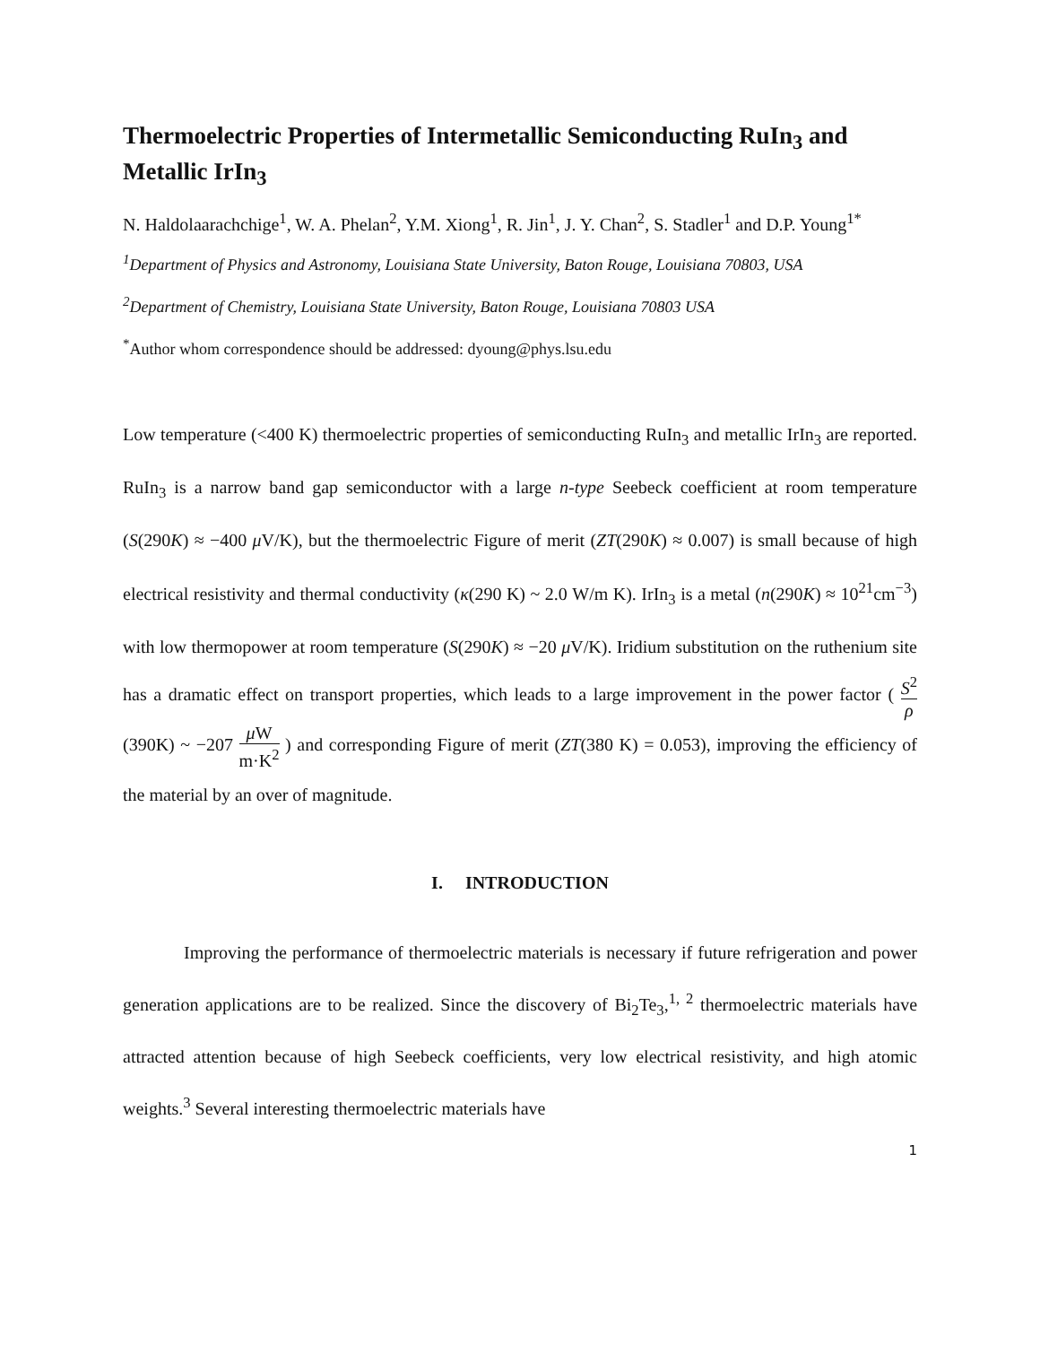Thermoelectric Properties of Intermetallic Semiconducting RuIn<sub>3</sub> and Metallic IrIn<sub>3</sub>
N. Haldolaarachchige<sup>1</sup>, W. A. Phelan<sup>2</sup>, Y.M. Xiong<sup>1</sup>, R. Jin<sup>1</sup>, J. Y. Chan<sup>2</sup>, S. Stadler<sup>1</sup> and D.P. Young<sup>1*</sup>
<sup>1</sup> Department of Physics and Astronomy, Louisiana State University, Baton Rouge, Louisiana 70803, USA
<sup>2</sup> Department of Chemistry, Louisiana State University, Baton Rouge, Louisiana 70803 USA
<sup>*</sup> Author whom correspondence should be addressed: dyoung@phys.lsu.edu
Low temperature (<400 K) thermoelectric properties of semiconducting RuIn<sub>3</sub> and metallic IrIn<sub>3</sub> are reported. RuIn<sub>3</sub> is a narrow band gap semiconductor with a large n-type Seebeck coefficient at room temperature (S(290K) ≈ −400 μ V/K), but the thermoelectric Figure of merit (ZT(290K) ≈ 0.007) is small because of high electrical resistivity and thermal conductivity (κ(290 K) ~ 2.0 W/m K). IrIn<sub>3</sub> is a metal (n(290K) ≈ 10<sup>21</sup>cm<sup>−3</sup>) with low thermopower at room temperature (S(290K) ≈ −20 μ V/K). Iridium substitution on the ruthenium site has a dramatic effect on transport properties, which leads to a large improvement in the power factor ( S<sup>2</sup> ρ(390K) ~ −207 μ W m·K<sup>2</sup> ) and corresponding Figure of merit (ZT(380 K) = 0.053), improving the efficiency of the material by an over of magnitude.
I. INTRODUCTION
Improving the performance of thermoelectric materials is necessary if future refrigeration and power generation applications are to be realized. Since the discovery of Bi<sub>2</sub>Te<sub>3</sub>,<sup>1, 2</sup> thermoelectric materials have attracted attention because of high Seebeck coefficients, very low electrical resistivity, and high atomic weights.<sup>3</sup> Several interesting thermoelectric materials have
1